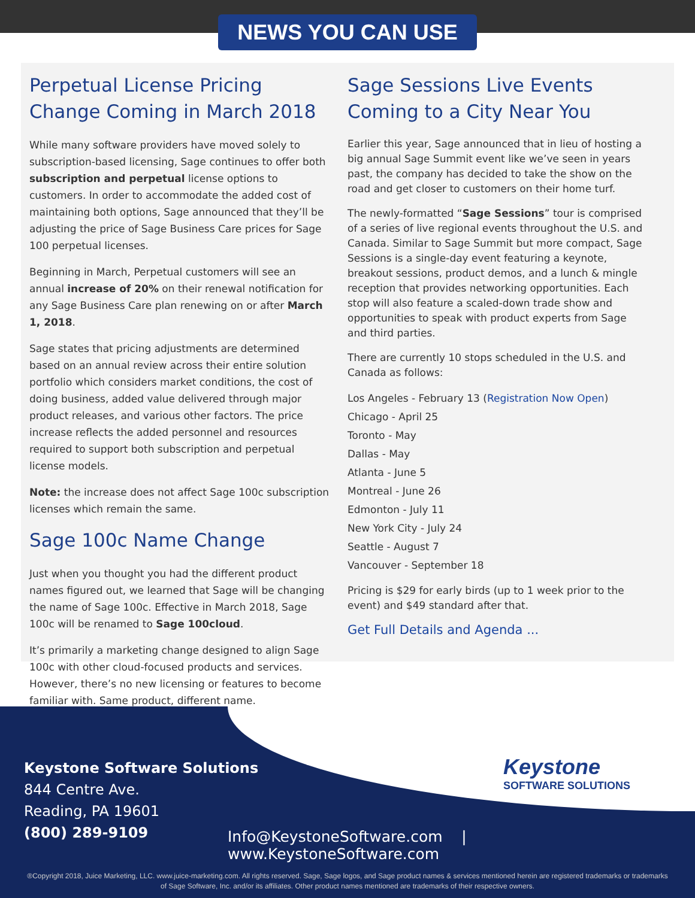NEWS YOU CAN USE
Perpetual License Pricing Change Coming in March 2018
While many software providers have moved solely to subscription-based licensing, Sage continues to offer both subscription and perpetual license options to customers. In order to accommodate the added cost of maintaining both options, Sage announced that they’ll be adjusting the price of Sage Business Care prices for Sage 100 perpetual licenses.
Beginning in March, Perpetual customers will see an annual increase of 20% on their renewal notification for any Sage Business Care plan renewing on or after March 1, 2018.
Sage states that pricing adjustments are determined based on an annual review across their entire solution portfolio which considers market conditions, the cost of doing business, added value delivered through major product releases, and various other factors. The price increase reflects the added personnel and resources required to support both subscription and perpetual license models.
Note: the increase does not affect Sage 100c subscription licenses which remain the same.
Sage 100c Name Change
Just when you thought you had the different product names figured out, we learned that Sage will be changing the name of Sage 100c. Effective in March 2018, Sage 100c will be renamed to Sage 100cloud.
It’s primarily a marketing change designed to align Sage 100c with other cloud-focused products and services. However, there’s no new licensing or features to become familiar with. Same product, different name.
Sage Sessions Live Events Coming to a City Near You
Earlier this year, Sage announced that in lieu of hosting a big annual Sage Summit event like we’ve seen in years past, the company has decided to take the show on the road and get closer to customers on their home turf.
The newly-formatted “Sage Sessions” tour is comprised of a series of live regional events throughout the U.S. and Canada. Similar to Sage Summit but more compact, Sage Sessions is a single-day event featuring a keynote, breakout sessions, product demos, and a lunch & mingle reception that provides networking opportunities. Each stop will also feature a scaled-down trade show and opportunities to speak with product experts from Sage and third parties.
There are currently 10 stops scheduled in the U.S. and Canada as follows:
Los Angeles - February 13 (Registration Now Open)
Chicago - April 25
Toronto - May
Dallas - May
Atlanta - June 5
Montreal - June 26
Edmonton - July 11
New York City - July 24
Seattle - August 7
Vancouver - September 18
Pricing is $29 for early birds (up to 1 week prior to the event) and $49 standard after that.
Get Full Details and Agenda ...
Keystone
SOFTWARE SOLUTIONS
Keystone Software Solutions
844 Centre Ave.
Reading, PA 19601
(800) 289-9109
Info@KeystoneSoftware.com | www.KeystoneSoftware.com
®Copyright 2018, Juice Marketing, LLC. www.juice-marketing.com. All rights reserved. Sage, Sage logos, and Sage product names & services mentioned herein are registered trademarks or trademarks of Sage Software, Inc. and/or its affiliates. Other product names mentioned are trademarks of their respective owners.